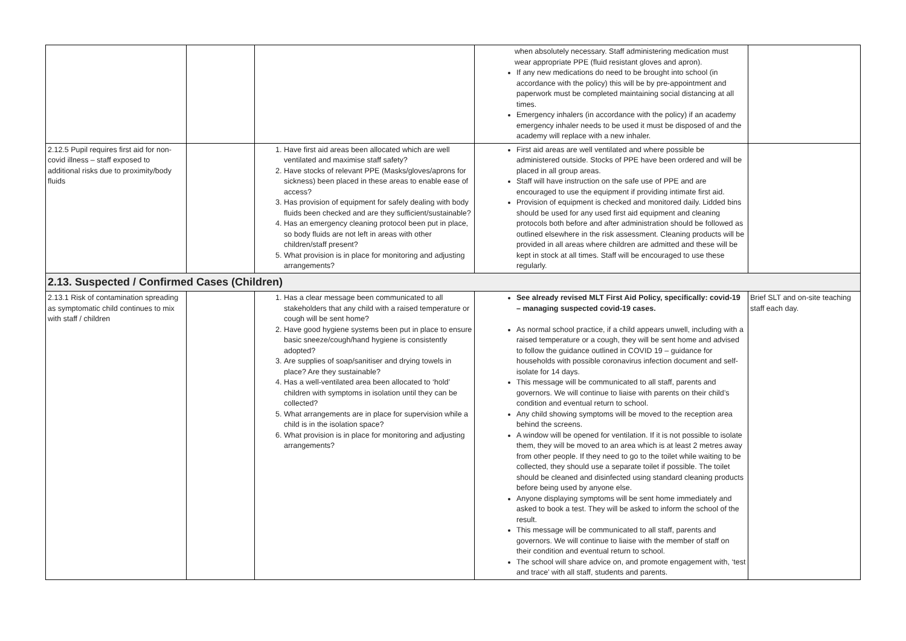| | | | when absolutely necessary. Staff administering medication must wear appropriate PPE (fluid resistant gloves and apron). If any new medications do need to be brought into school (in accordance with the policy) this will be by pre-appointment and paperwork must be completed maintaining social distancing at all times. Emergency inhalers (in accordance with the policy) if an academy emergency inhaler needs to be used it must be disposed of and the academy will replace with a new inhaler. | |
| 2.12.5 Pupil requires first aid for non-covid illness – staff exposed to additional risks due to proximity/body fluids | | 1. Have first aid areas been allocated which are well ventilated and maximise staff safety? 2. Have stocks of relevant PPE (Masks/gloves/aprons for sickness) been placed in these areas to enable ease of access? 3. Has provision of equipment for safely dealing with body fluids been checked and are they sufficient/sustainable? 4. Has an emergency cleaning protocol been put in place, so body fluids are not left in areas with other children/staff present? 5. What provision is in place for monitoring and adjusting arrangements? | First aid areas are well ventilated and where possible be administered outside. Stocks of PPE have been ordered and will be placed in all group areas. Staff will have instruction on the safe use of PPE and are encouraged to use the equipment if providing intimate first aid. Provision of equipment is checked and monitored daily. Lidded bins should be used for any used first aid equipment and cleaning protocols both before and after administration should be followed as outlined elsewhere in the risk assessment. Cleaning products will be provided in all areas where children are admitted and these will be kept in stock at all times. Staff will be encouraged to use these regularly. | |
| 2.13. Suspected / Confirmed Cases (Children) | | | | |
| 2.13.1 Risk of contamination spreading as symptomatic child continues to mix with staff / children | | 1. Has a clear message been communicated to all stakeholders that any child with a raised temperature or cough will be sent home? 2. Have good hygiene systems been put in place to ensure basic sneeze/cough/hand hygiene is consistently adopted? 3. Are supplies of soap/sanitiser and drying towels in place? Are they sustainable? 4. Has a well-ventilated area been allocated to ‘hold’ children with symptoms in isolation until they can be collected? 5. What arrangements are in place for supervision while a child is in the isolation space? 6. What provision is in place for monitoring and adjusting arrangements? | See already revised MLT First Aid Policy, specifically: covid-19 – managing suspected covid-19 cases. As normal school practice, if a child appears unwell, including with a raised temperature or a cough, they will be sent home and advised to follow the guidance outlined in COVID 19 – guidance for households with possible coronavirus infection document and self-isolate for 14 days. This message will be communicated to all staff, parents and governors. We will continue to liaise with parents on their child’s condition and eventual return to school. Any child showing symptoms will be moved to the reception area behind the screens. A window will be opened for ventilation. If it is not possible to isolate them, they will be moved to an area which is at least 2 metres away from other people. If they need to go to the toilet while waiting to be collected, they should use a separate toilet if possible. The toilet should be cleaned and disinfected using standard cleaning products before being used by anyone else. Anyone displaying symptoms will be sent home immediately and asked to book a test. They will be asked to inform the school of the result. This message will be communicated to all staff, parents and governors. We will continue to liaise with the member of staff on their condition and eventual return to school. The school will share advice on, and promote engagement with, ‘test and trace’ with all staff, students and parents. | Brief SLT and on-site teaching staff each day. |